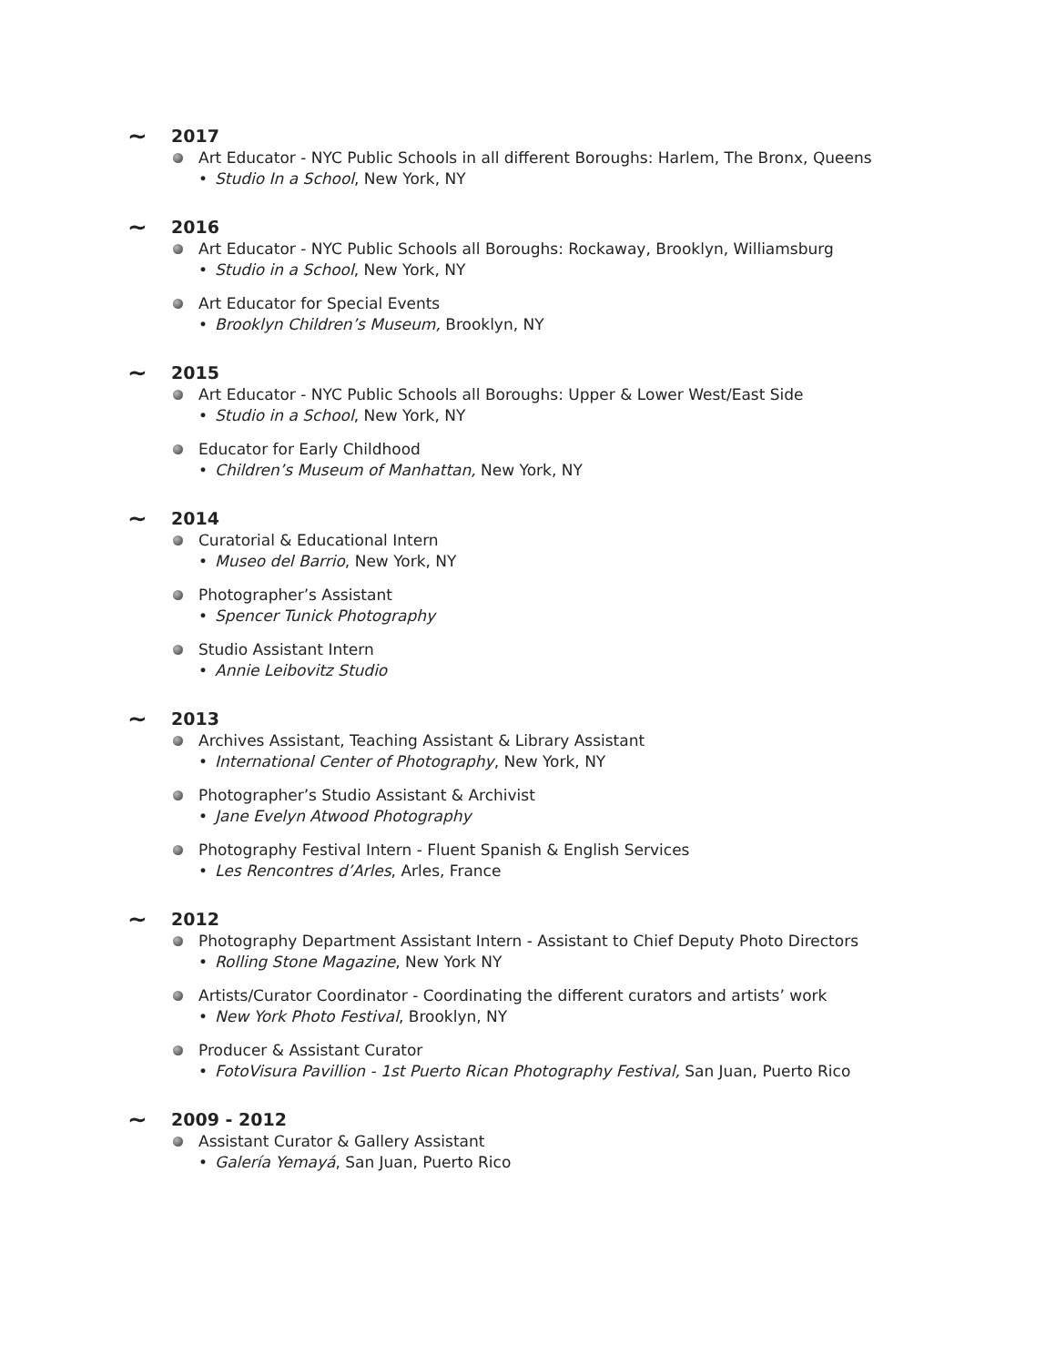~ 2017
Art Educator - NYC Public Schools in all different Boroughs: Harlem, The Bronx, Queens
• Studio In a School, New York, NY
~ 2016
Art Educator - NYC Public Schools all Boroughs: Rockaway, Brooklyn, Williamsburg
• Studio in a School, New York, NY
Art Educator for Special Events
• Brooklyn Children’s Museum, Brooklyn, NY
~ 2015
Art Educator - NYC Public Schools all Boroughs: Upper & Lower West/East Side
• Studio in a School, New York, NY
Educator for Early Childhood
• Children’s Museum of Manhattan, New York, NY
~ 2014
Curatorial & Educational Intern
• Museo del Barrio, New York, NY
Photographer’s Assistant
• Spencer Tunick Photography
Studio Assistant Intern
• Annie Leibovitz Studio
~ 2013
Archives Assistant, Teaching Assistant & Library Assistant
• International Center of Photography, New York, NY
Photographer’s Studio Assistant & Archivist
• Jane Evelyn Atwood Photography
Photography Festival Intern - Fluent Spanish & English Services
• Les Rencontres d’Arles, Arles, France
~ 2012
Photography Department Assistant Intern - Assistant to Chief Deputy Photo Directors
• Rolling Stone Magazine, New York NY
Artists/Curator Coordinator - Coordinating the different curators and artists’ work
• New York Photo Festival, Brooklyn, NY
Producer & Assistant Curator
• FotoVisura Pavillion - 1st Puerto Rican Photography Festival, San Juan, Puerto Rico
~ 2009 - 2012
Assistant Curator & Gallery Assistant
• Galería Yemayá, San Juan, Puerto Rico